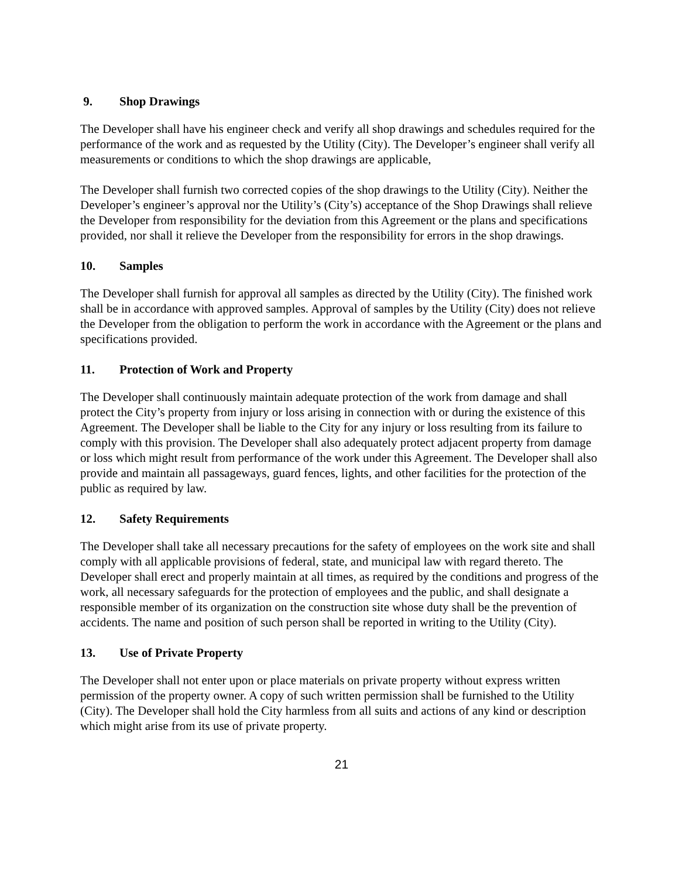9. Shop Drawings
The Developer shall have his engineer check and verify all shop drawings and schedules required for the performance of the work and as requested by the Utility (City). The Developer’s engineer shall verify all measurements or conditions to which the shop drawings are applicable,
The Developer shall furnish two corrected copies of the shop drawings to the Utility (City). Neither the Developer’s engineer’s approval nor the Utility’s (City’s) acceptance of the Shop Drawings shall relieve the Developer from responsibility for the deviation from this Agreement or the plans and specifications provided, nor shall it relieve the Developer from the responsibility for errors in the shop drawings.
10. Samples
The Developer shall furnish for approval all samples as directed by the Utility (City). The finished work shall be in accordance with approved samples. Approval of samples by the Utility (City) does not relieve the Developer from the obligation to perform the work in accordance with the Agreement or the plans and specifications provided.
11. Protection of Work and Property
The Developer shall continuously maintain adequate protection of the work from damage and shall protect the City’s property from injury or loss arising in connection with or during the existence of this Agreement. The Developer shall be liable to the City for any injury or loss resulting from its failure to comply with this provision. The Developer shall also adequately protect adjacent property from damage or loss which might result from performance of the work under this Agreement. The Developer shall also provide and maintain all passageways, guard fences, lights, and other facilities for the protection of the public as required by law.
12. Safety Requirements
The Developer shall take all necessary precautions for the safety of employees on the work site and shall comply with all applicable provisions of federal, state, and municipal law with regard thereto. The Developer shall erect and properly maintain at all times, as required by the conditions and progress of the work, all necessary safeguards for the protection of employees and the public, and shall designate a responsible member of its organization on the construction site whose duty shall be the prevention of accidents. The name and position of such person shall be reported in writing to the Utility (City).
13. Use of Private Property
The Developer shall not enter upon or place materials on private property without express written permission of the property owner. A copy of such written permission shall be furnished to the Utility (City). The Developer shall hold the City harmless from all suits and actions of any kind or description which might arise from its use of private property.
21